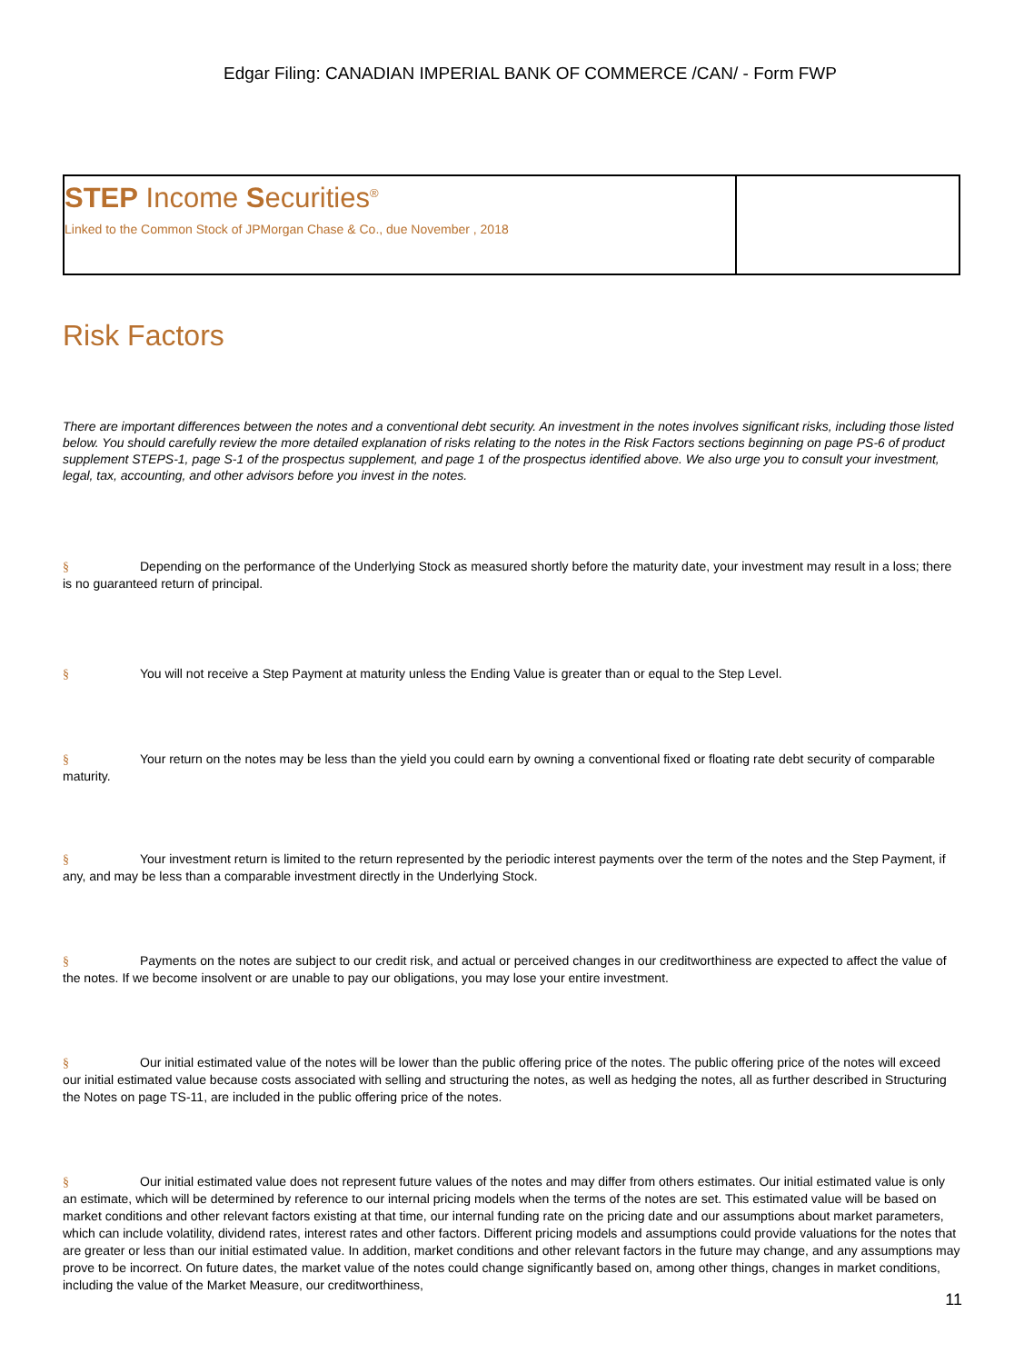Edgar Filing: CANADIAN IMPERIAL BANK OF COMMERCE /CAN/ - Form FWP
| STEP Income S ecurities<sup>®</sup> Linked to the Common Stock of JPMorgan Chase & Co., due November , 2018 | |
Risk Factors
There are important differences between the notes and a conventional debt security. An investment in the notes involves significant risks, including those listed below. You should carefully review the more detailed explanation of risks relating to the notes in the Risk Factors sections beginning on page PS-6 of product supplement STEPS-1, page S-1 of the prospectus supplement, and page 1 of the prospectus identified above. We also urge you to consult your investment, legal, tax, accounting, and other advisors before you invest in the notes.
§ Depending on the performance of the Underlying Stock as measured shortly before the maturity date, your investment may result in a loss; there is no guaranteed return of principal.
§ You will not receive a Step Payment at maturity unless the Ending Value is greater than or equal to the Step Level.
§ Your return on the notes may be less than the yield you could earn by owning a conventional fixed or floating rate debt security of comparable maturity.
§ Your investment return is limited to the return represented by the periodic interest payments over the term of the notes and the Step Payment, if any, and may be less than a comparable investment directly in the Underlying Stock.
§ Payments on the notes are subject to our credit risk, and actual or perceived changes in our creditworthiness are expected to affect the value of the notes. If we become insolvent or are unable to pay our obligations, you may lose your entire investment.
§ Our initial estimated value of the notes will be lower than the public offering price of the notes. The public offering price of the notes will exceed our initial estimated value because costs associated with selling and structuring the notes, as well as hedging the notes, all as further described in Structuring the Notes on page TS-11, are included in the public offering price of the notes.
§ Our initial estimated value does not represent future values of the notes and may differ from others estimates. Our initial estimated value is only an estimate, which will be determined by reference to our internal pricing models when the terms of the notes are set. This estimated value will be based on market conditions and other relevant factors existing at that time, our internal funding rate on the pricing date and our assumptions about market parameters, which can include volatility, dividend rates, interest rates and other factors. Different pricing models and assumptions could provide valuations for the notes that are greater or less than our initial estimated value. In addition, market conditions and other relevant factors in the future may change, and any assumptions may prove to be incorrect. On future dates, the market value of the notes could change significantly based on, among other things, changes in market conditions, including the value of the Market Measure, our creditworthiness,
11